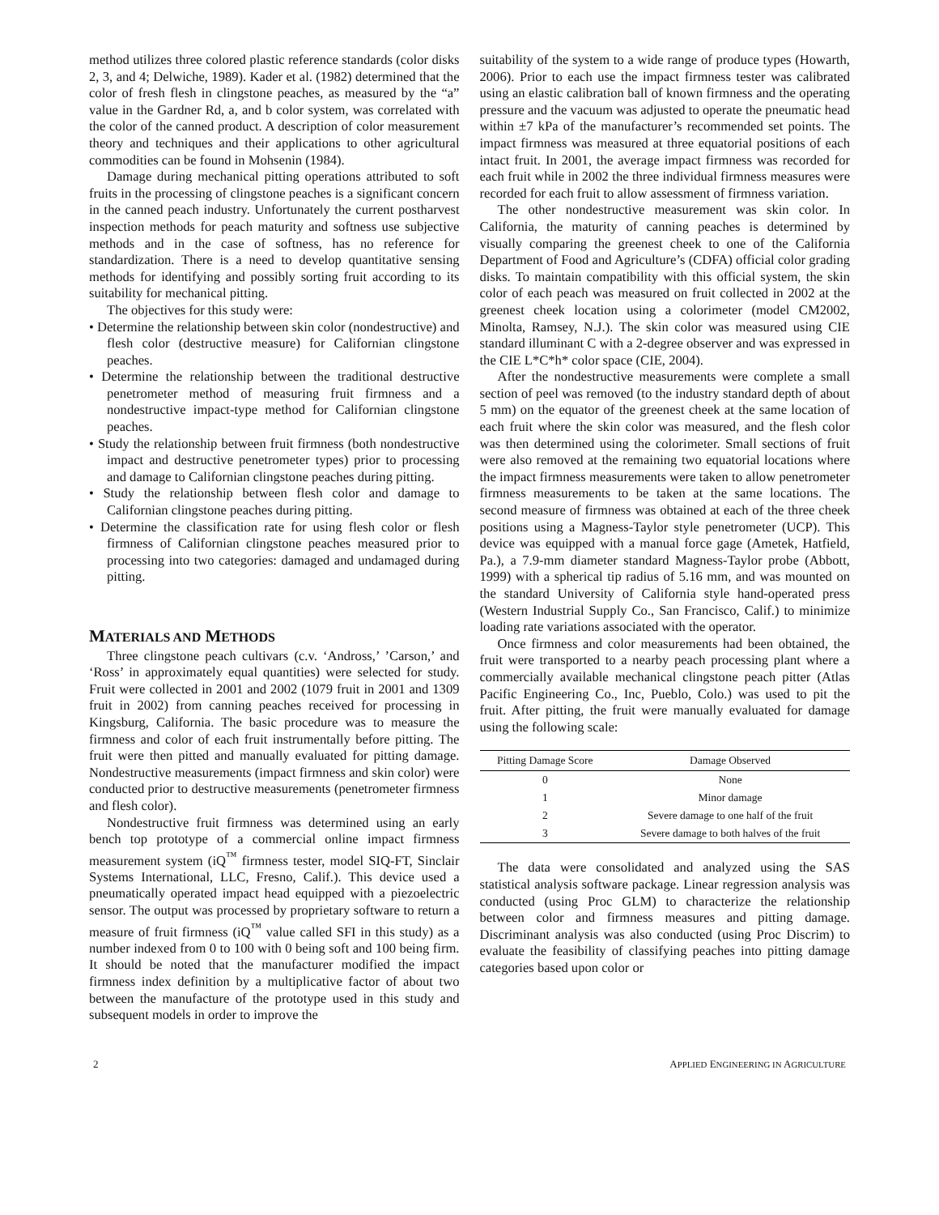method utilizes three colored plastic reference standards (color disks 2, 3, and 4; Delwiche, 1989). Kader et al. (1982) determined that the color of fresh flesh in clingstone peaches, as measured by the “a” value in the Gardner Rd, a, and b color system, was correlated with the color of the canned product. A description of color measurement theory and techniques and their applications to other agricultural commodities can be found in Mohsenin (1984).
Damage during mechanical pitting operations attributed to soft fruits in the processing of clingstone peaches is a significant concern in the canned peach industry. Unfortunately the current postharvest inspection methods for peach maturity and softness use subjective methods and in the case of softness, has no reference for standardization. There is a need to develop quantitative sensing methods for identifying and possibly sorting fruit according to its suitability for mechanical pitting.
The objectives for this study were:
• Determine the relationship between skin color (nondestructive) and flesh color (destructive measure) for Californian clingstone peaches.
• Determine the relationship between the traditional destructive penetrometer method of measuring fruit firmness and a nondestructive impact-type method for Californian clingstone peaches.
• Study the relationship between fruit firmness (both nondestructive impact and destructive penetrometer types) prior to processing and damage to Californian clingstone peaches during pitting.
• Study the relationship between flesh color and damage to Californian clingstone peaches during pitting.
• Determine the classification rate for using flesh color or flesh firmness of Californian clingstone peaches measured prior to processing into two categories: damaged and undamaged during pitting.
MATERIALS AND METHODS
Three clingstone peach cultivars (c.v. ‘Andross,’ ’Carson,’ and ‘Ross’ in approximately equal quantities) were selected for study. Fruit were collected in 2001 and 2002 (1079 fruit in 2001 and 1309 fruit in 2002) from canning peaches received for processing in Kingsburg, California. The basic procedure was to measure the firmness and color of each fruit instrumentally before pitting. The fruit were then pitted and manually evaluated for pitting damage. Nondestructive measurements (impact firmness and skin color) were conducted prior to destructive measurements (penetrometer firmness and flesh color).
Nondestructive fruit firmness was determined using an early bench top prototype of a commercial online impact firmness measurement system (iQ<sup>™</sup> firmness tester, model SIQ-FT, Sinclair Systems International, LLC, Fresno, Calif.). This device used a pneumatically operated impact head equipped with a piezoelectric sensor. The output was processed by proprietary software to return a measure of fruit firmness (iQ<sup>™</sup> value called SFI in this study) as a number indexed from 0 to 100 with 0 being soft and 100 being firm. It should be noted that the manufacturer modified the impact firmness index definition by a multiplicative factor of about two between the manufacture of the prototype used in this study and subsequent models in order to improve the
suitability of the system to a wide range of produce types (Howarth, 2006). Prior to each use the impact firmness tester was calibrated using an elastic calibration ball of known firmness and the operating pressure and the vacuum was adjusted to operate the pneumatic head within ±7 kPa of the manufacturer’s recommended set points. The impact firmness was measured at three equatorial positions of each intact fruit. In 2001, the average impact firmness was recorded for each fruit while in 2002 the three individual firmness measures were recorded for each fruit to allow assessment of firmness variation.
The other nondestructive measurement was skin color. In California, the maturity of canning peaches is determined by visually comparing the greenest cheek to one of the California Department of Food and Agriculture’s (CDFA) official color grading disks. To maintain compatibility with this official system, the skin color of each peach was measured on fruit collected in 2002 at the greenest cheek location using a colorimeter (model CM2002, Minolta, Ramsey, N.J.). The skin color was measured using CIE standard illuminant C with a 2-degree observer and was expressed in the CIE L*C*h* color space (CIE, 2004).
After the nondestructive measurements were complete a small section of peel was removed (to the industry standard depth of about 5 mm) on the equator of the greenest cheek at the same location of each fruit where the skin color was measured, and the flesh color was then determined using the colorimeter. Small sections of fruit were also removed at the remaining two equatorial locations where the impact firmness measurements were taken to allow penetrometer firmness measurements to be taken at the same locations. The second measure of firmness was obtained at each of the three cheek positions using a Magness-Taylor style penetrometer (UCP). This device was equipped with a manual force gage (Ametek, Hatfield, Pa.), a 7.9-mm diameter standard Magness-Taylor probe (Abbott, 1999) with a spherical tip radius of 5.16 mm, and was mounted on the standard University of California style hand-operated press (Western Industrial Supply Co., San Francisco, Calif.) to minimize loading rate variations associated with the operator.
Once firmness and color measurements had been obtained, the fruit were transported to a nearby peach processing plant where a commercially available mechanical clingstone peach pitter (Atlas Pacific Engineering Co., Inc, Pueblo, Colo.) was used to pit the fruit. After pitting, the fruit were manually evaluated for damage using the following scale:
| Pitting Damage Score | Damage Observed |
| --- | --- |
| 0 | None |
| 1 | Minor damage |
| 2 | Severe damage to one half of the fruit |
| 3 | Severe damage to both halves of the fruit |
The data were consolidated and analyzed using the SAS statistical analysis software package. Linear regression analysis was conducted (using Proc GLM) to characterize the relationship between color and firmness measures and pitting damage. Discriminant analysis was also conducted (using Proc Discrim) to evaluate the feasibility of classifying peaches into pitting damage categories based upon color or
2 APPLIED ENGINEERING IN AGRICULTURE